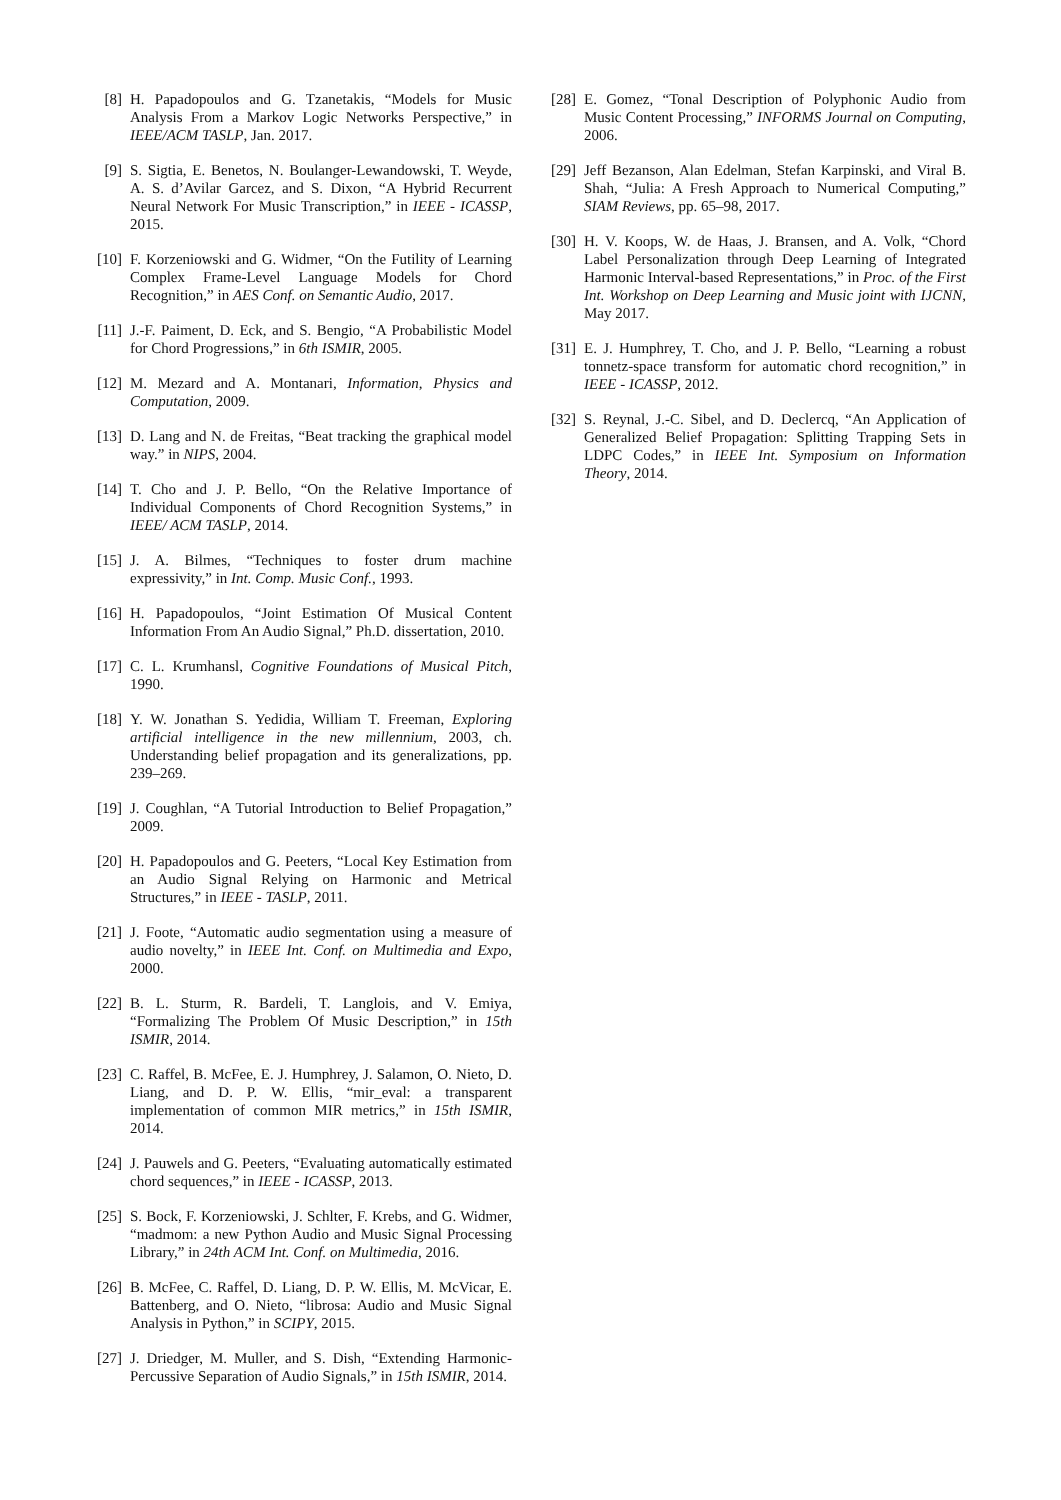[8] H. Papadopoulos and G. Tzanetakis, “Models for Music Analysis From a Markov Logic Networks Perspective,” in IEEE/ACM TASLP, Jan. 2017.
[9] S. Sigtia, E. Benetos, N. Boulanger-Lewandowski, T. Weyde, A. S. d’Avilar Garcez, and S. Dixon, “A Hybrid Recurrent Neural Network For Music Transcription,” in IEEE - ICASSP, 2015.
[10] F. Korzeniowski and G. Widmer, “On the Futility of Learning Complex Frame-Level Language Models for Chord Recognition,” in AES Conf. on Semantic Audio, 2017.
[11] J.-F. Paiment, D. Eck, and S. Bengio, “A Probabilistic Model for Chord Progressions,” in 6th ISMIR, 2005.
[12] M. Mezard and A. Montanari, Information, Physics and Computation, 2009.
[13] D. Lang and N. de Freitas, “Beat tracking the graphical model way.” in NIPS, 2004.
[14] T. Cho and J. P. Bello, “On the Relative Importance of Individual Components of Chord Recognition Systems,” in IEEE/ ACM TASLP, 2014.
[15] J. A. Bilmes, “Techniques to foster drum machine expressivity,” in Int. Comp. Music Conf., 1993.
[16] H. Papadopoulos, “Joint Estimation Of Musical Content Information From An Audio Signal,” Ph.D. dissertation, 2010.
[17] C. L. Krumhansl, Cognitive Foundations of Musical Pitch, 1990.
[18] Y. W. Jonathan S. Yedidia, William T. Freeman, Exploring artificial intelligence in the new millennium, 2003, ch. Understanding belief propagation and its generalizations, pp. 239–269.
[19] J. Coughlan, “A Tutorial Introduction to Belief Propagation,” 2009.
[20] H. Papadopoulos and G. Peeters, “Local Key Estimation from an Audio Signal Relying on Harmonic and Metrical Structures,” in IEEE - TASLP, 2011.
[21] J. Foote, “Automatic audio segmentation using a measure of audio novelty,” in IEEE Int. Conf. on Multimedia and Expo, 2000.
[22] B. L. Sturm, R. Bardeli, T. Langlois, and V. Emiya, “Formalizing The Problem Of Music Description,” in 15th ISMIR, 2014.
[23] C. Raffel, B. McFee, E. J. Humphrey, J. Salamon, O. Nieto, D. Liang, and D. P. W. Ellis, “mir_eval: a transparent implementation of common MIR metrics,” in 15th ISMIR, 2014.
[24] J. Pauwels and G. Peeters, “Evaluating automatically estimated chord sequences,” in IEEE - ICASSP, 2013.
[25] S. Bock, F. Korzeniowski, J. Schlter, F. Krebs, and G. Widmer, “madmom: a new Python Audio and Music Signal Processing Library,” in 24th ACM Int. Conf. on Multimedia, 2016.
[26] B. McFee, C. Raffel, D. Liang, D. P. W. Ellis, M. McVicar, E. Battenberg, and O. Nieto, “librosa: Audio and Music Signal Analysis in Python,” in SCIPY, 2015.
[27] J. Driedger, M. Muller, and S. Dish, “Extending Harmonic-Percussive Separation of Audio Signals,” in 15th ISMIR, 2014.
[28] E. Gomez, “Tonal Description of Polyphonic Audio from Music Content Processing,” INFORMS Journal on Computing, 2006.
[29] Jeff Bezanson, Alan Edelman, Stefan Karpinski, and Viral B. Shah, “Julia: A Fresh Approach to Numerical Computing,” SIAM Reviews, pp. 65–98, 2017.
[30] H. V. Koops, W. de Haas, J. Bransen, and A. Volk, “Chord Label Personalization through Deep Learning of Integrated Harmonic Interval-based Representations,” in Proc. of the First Int. Workshop on Deep Learning and Music joint with IJCNN, May 2017.
[31] E. J. Humphrey, T. Cho, and J. P. Bello, “Learning a robust tonnetz-space transform for automatic chord recognition,” in IEEE - ICASSP, 2012.
[32] S. Reynal, J.-C. Sibel, and D. Declercq, “An Application of Generalized Belief Propagation: Splitting Trapping Sets in LDPC Codes,” in IEEE Int. Symposium on Information Theory, 2014.